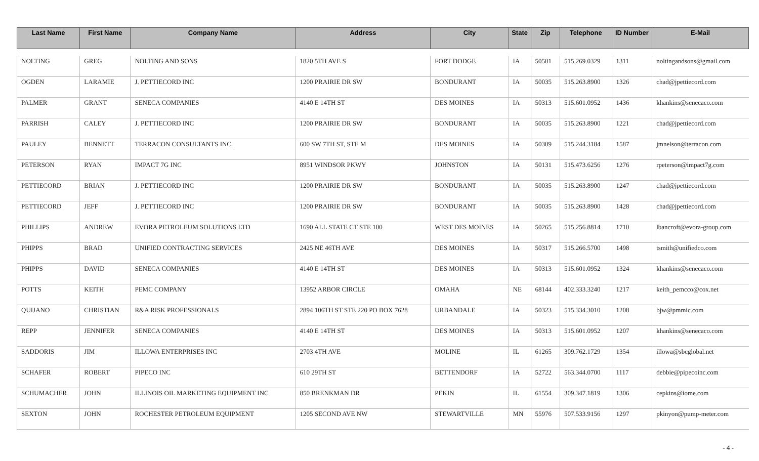| Last Name | First Name | Company Name | Address | City | State | Zip | Telephone | ID Number | E-Mail |
| --- | --- | --- | --- | --- | --- | --- | --- | --- | --- |
| NOLTING | GREG | NOLTING AND SONS | 1820 5TH AVE S | FORT DODGE | IA | 50501 | 515.269.0329 | 1311 | noltingandsons@gmail.com |
| OGDEN | LARAMIE | J. PETTIECORD INC | 1200 PRAIRIE DR SW | BONDURANT | IA | 50035 | 515.263.8900 | 1326 | chad@jpettiecord.com |
| PALMER | GRANT | SENECA COMPANIES | 4140 E 14TH ST | DES MOINES | IA | 50313 | 515.601.0952 | 1436 | khankins@senecaco.com |
| PARRISH | CALEY | J. PETTIECORD INC | 1200 PRAIRIE DR SW | BONDURANT | IA | 50035 | 515.263.8900 | 1221 | chad@jpettiecord.com |
| PAULEY | BENNETT | TERRACON CONSULTANTS INC. | 600 SW 7TH ST, STE M | DES MOINES | IA | 50309 | 515.244.3184 | 1587 | jmnelson@terracon.com |
| PETERSON | RYAN | IMPACT 7G INC | 8951 WINDSOR PKWY | JOHNSTON | IA | 50131 | 515.473.6256 | 1276 | rpeterson@impact7g.com |
| PETTIECORD | BRIAN | J. PETTIECORD INC | 1200 PRAIRIE DR SW | BONDURANT | IA | 50035 | 515.263.8900 | 1247 | chad@jpettiecord.com |
| PETTIECORD | JEFF | J. PETTIECORD INC | 1200 PRAIRIE DR SW | BONDURANT | IA | 50035 | 515.263.8900 | 1428 | chad@jpettiecord.com |
| PHILLIPS | ANDREW | EVORA PETROLEUM SOLUTIONS LTD | 1690 ALL STATE CT STE 100 | WEST DES MOINES | IA | 50265 | 515.256.8814 | 1710 | lbancroft@evora-group.com |
| PHIPPS | BRAD | UNIFIED CONTRACTING SERVICES | 2425 NE 46TH AVE | DES MOINES | IA | 50317 | 515.266.5700 | 1498 | tsmith@unifiedco.com |
| PHIPPS | DAVID | SENECA COMPANIES | 4140 E 14TH ST | DES MOINES | IA | 50313 | 515.601.0952 | 1324 | khankins@senecaco.com |
| POTTS | KEITH | PEMC COMPANY | 13952 ARBOR CIRCLE | OMAHA | NE | 68144 | 402.333.3240 | 1217 | keith_pemcco@cox.net |
| QUIJANO | CHRISTIAN | R&A RISK PROFESSIONALS | 2894 106TH ST STE 220 PO BOX 7628 | URBANDALE | IA | 50323 | 515.334.3010 | 1208 | bjw@pmmic.com |
| REPP | JENNIFER | SENECA COMPANIES | 4140 E 14TH ST | DES MOINES | IA | 50313 | 515.601.0952 | 1207 | khankins@senecaco.com |
| SADDORIS | JIM | ILLOWA ENTERPRISES INC | 2703 4TH AVE | MOLINE | IL | 61265 | 309.762.1729 | 1354 | illowa@sbcglobal.net |
| SCHAFER | ROBERT | PIPECO INC | 610 29TH ST | BETTENDORF | IA | 52722 | 563.344.0700 | 1117 | debbie@pipecoinc.com |
| SCHUMACHER | JOHN | ILLINOIS OIL MARKETING EQUIPMENT INC | 850 BRENKMAN DR | PEKIN | IL | 61554 | 309.347.1819 | 1306 | cepkins@iome.com |
| SEXTON | JOHN | ROCHESTER PETROLEUM EQUIPMENT | 1205 SECOND AVE NW | STEWARTVILLE | MN | 55976 | 507.533.9156 | 1297 | pkinyon@pump-meter.com |
- 4 -